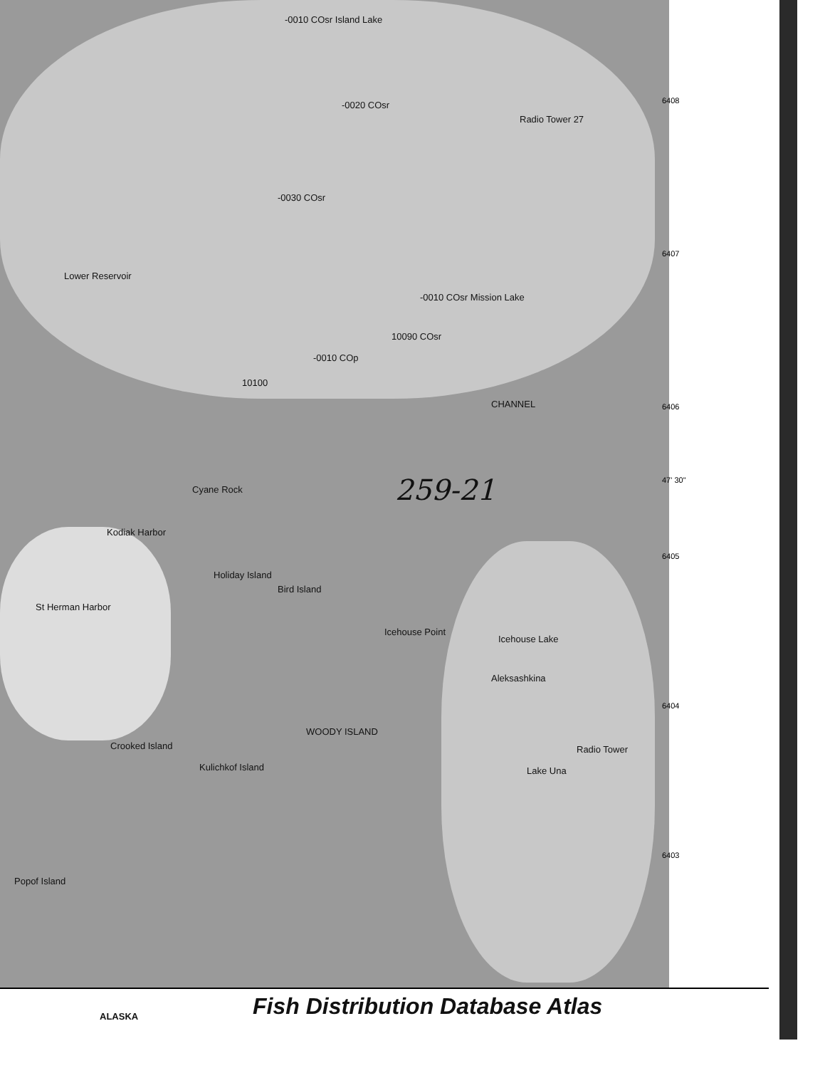-0010 COsr Island Lake
-0020 COsr
Radio Tower 27
-0030 COsr
Lower Reservoir
-0010 COsr Mission Lake
10090 COsr
-0010 COp
10100
CHANNEL
Cyane Rock 259-21
Kodiak Harbor
Holiday Island
Bird Island
St Herman Harbor
Icehouse Point
Icehouse Lake
Aleksashkina
Kulichkof Island
Crooked Island
Lake Una
Radio Tower
Popof Island
WOODY ISLAND
6408
6407
6406
47' 30"
6405
6404
6403
Fish Distribution Database Atlas
ALASKA